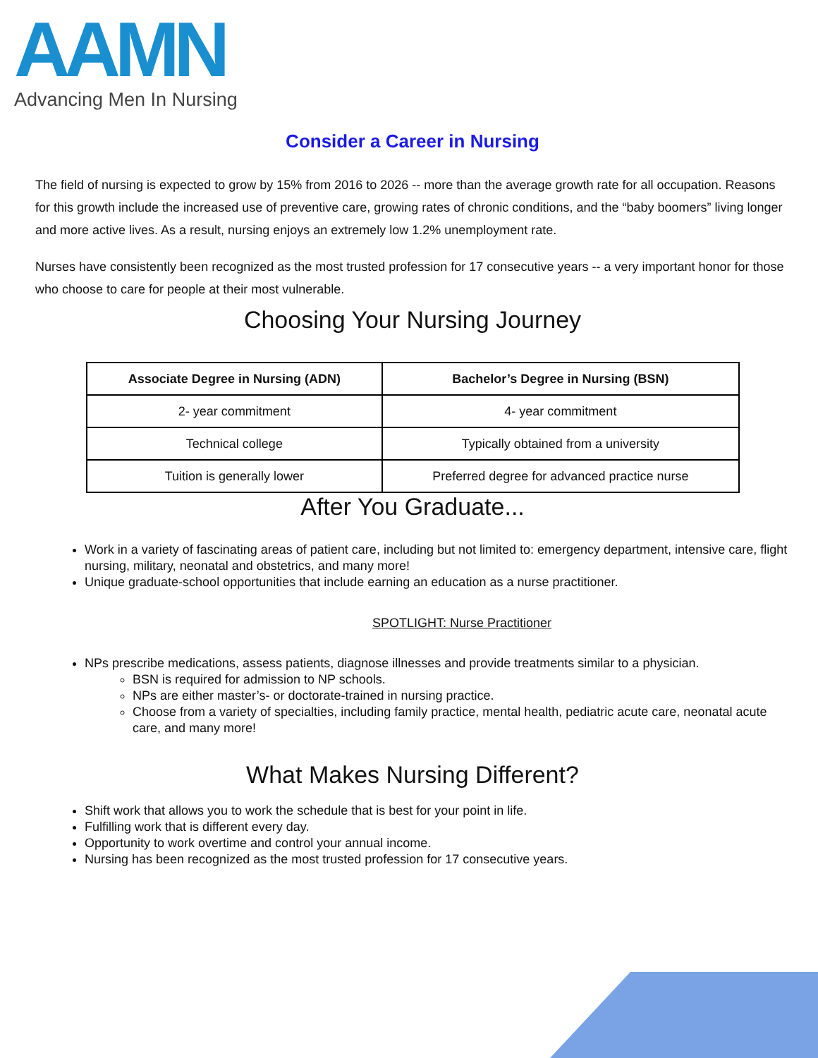AAMN
Advancing Men In Nursing
Consider a Career in Nursing
The field of nursing is expected to grow by 15% from 2016 to 2026 -- more than the average growth rate for all occupation. Reasons for this growth include the increased use of preventive care, growing rates of chronic conditions, and the “baby boomers” living longer and more active lives. As a result, nursing enjoys an extremely low 1.2% unemployment rate.
Nurses have consistently been recognized as the most trusted profession for 17 consecutive years -- a very important honor for those who choose to care for people at their most vulnerable.
Choosing Your Nursing Journey
| Associate Degree in Nursing (ADN) | Bachelor’s Degree in Nursing (BSN) |
| --- | --- |
| 2- year commitment | 4- year commitment |
| Technical college | Typically obtained from a university |
| Tuition is generally lower | Preferred degree for advanced practice nurse |
After You Graduate...
Work in a variety of fascinating areas of patient care, including but not limited to: emergency department, intensive care, flight nursing, military, neonatal and obstetrics, and many more!
Unique graduate-school opportunities that include earning an education as a nurse practitioner.
SPOTLIGHT: Nurse Practitioner
NPs prescribe medications, assess patients, diagnose illnesses and provide treatments similar to a physician.
BSN is required for admission to NP schools.
NPs are either master’s- or doctorate-trained in nursing practice.
Choose from a variety of specialties, including family practice, mental health, pediatric acute care, neonatal acute care, and many more!
What Makes Nursing Different?
Shift work that allows you to work the schedule that is best for your point in life.
Fulfilling work that is different every day.
Opportunity to work overtime and control your annual income.
Nursing has been recognized as the most trusted profession for 17 consecutive years.